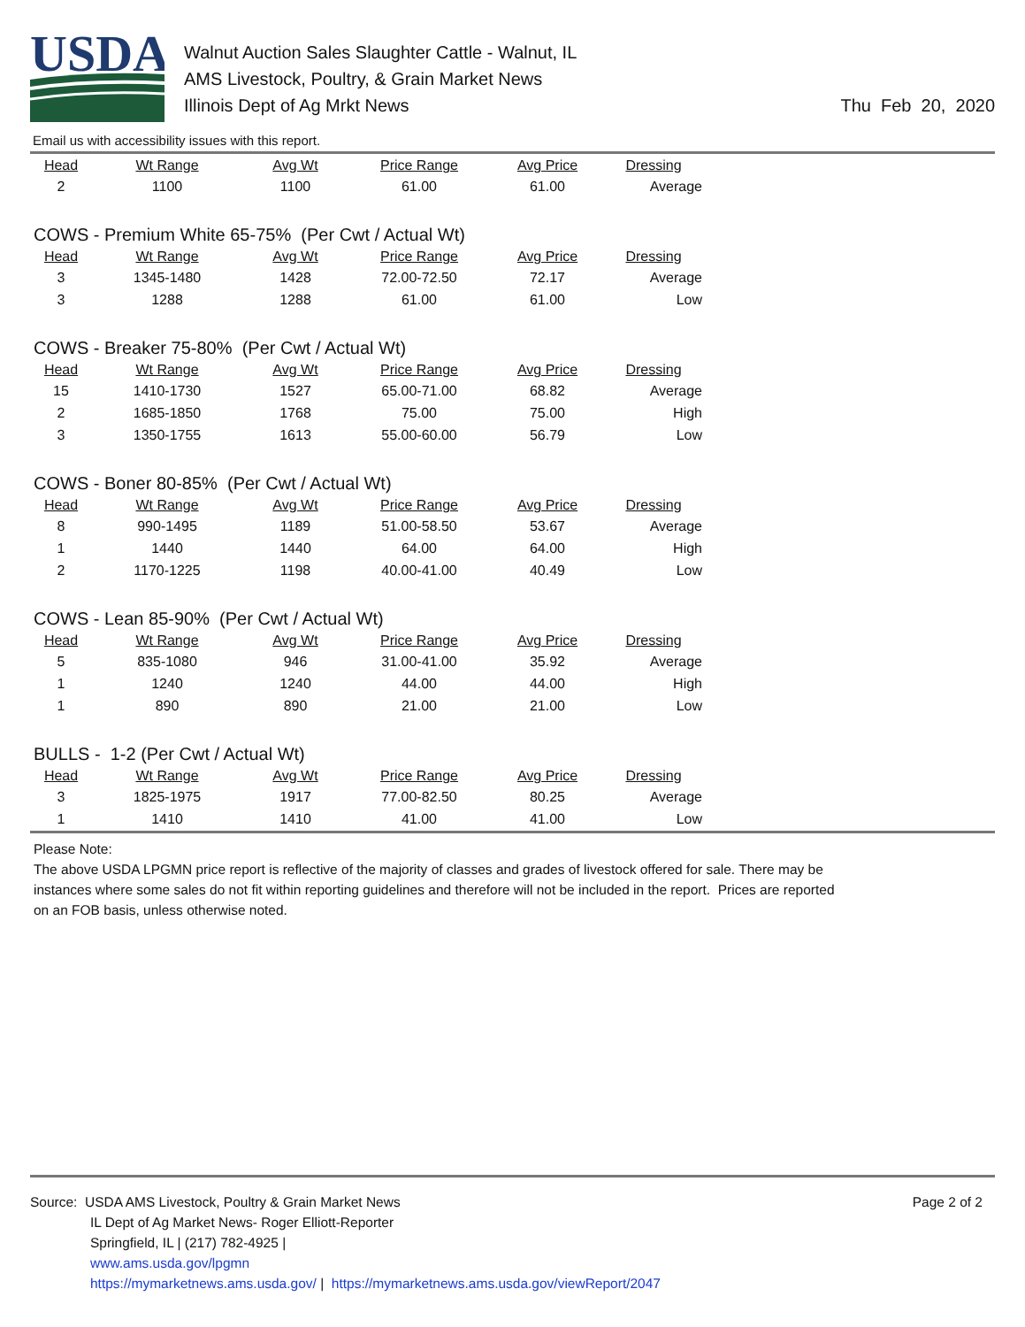USDA
Walnut Auction Sales Slaughter Cattle - Walnut, IL
AMS Livestock, Poultry, & Grain Market News
Illinois Dept of Ag Mrkt News
Thu Feb 20, 2020
Email us with accessibility issues with this report.
| Head | Wt Range | Avg Wt | Price Range | Avg Price | Dressing |
| --- | --- | --- | --- | --- | --- |
| 2 | 1100 | 1100 | 61.00 | 61.00 | Average |
COWS - Premium White 65-75% (Per Cwt / Actual Wt)
| Head | Wt Range | Avg Wt | Price Range | Avg Price | Dressing |
| --- | --- | --- | --- | --- | --- |
| 3 | 1345-1480 | 1428 | 72.00-72.50 | 72.17 | Average |
| 3 | 1288 | 1288 | 61.00 | 61.00 | Low |
COWS - Breaker 75-80% (Per Cwt / Actual Wt)
| Head | Wt Range | Avg Wt | Price Range | Avg Price | Dressing |
| --- | --- | --- | --- | --- | --- |
| 15 | 1410-1730 | 1527 | 65.00-71.00 | 68.82 | Average |
| 2 | 1685-1850 | 1768 | 75.00 | 75.00 | High |
| 3 | 1350-1755 | 1613 | 55.00-60.00 | 56.79 | Low |
COWS - Boner 80-85% (Per Cwt / Actual Wt)
| Head | Wt Range | Avg Wt | Price Range | Avg Price | Dressing |
| --- | --- | --- | --- | --- | --- |
| 8 | 990-1495 | 1189 | 51.00-58.50 | 53.67 | Average |
| 1 | 1440 | 1440 | 64.00 | 64.00 | High |
| 2 | 1170-1225 | 1198 | 40.00-41.00 | 40.49 | Low |
COWS - Lean 85-90% (Per Cwt / Actual Wt)
| Head | Wt Range | Avg Wt | Price Range | Avg Price | Dressing |
| --- | --- | --- | --- | --- | --- |
| 5 | 835-1080 | 946 | 31.00-41.00 | 35.92 | Average |
| 1 | 1240 | 1240 | 44.00 | 44.00 | High |
| 1 | 890 | 890 | 21.00 | 21.00 | Low |
BULLS - 1-2 (Per Cwt / Actual Wt)
| Head | Wt Range | Avg Wt | Price Range | Avg Price | Dressing |
| --- | --- | --- | --- | --- | --- |
| 3 | 1825-1975 | 1917 | 77.00-82.50 | 80.25 | Average |
| 1 | 1410 | 1410 | 41.00 | 41.00 | Low |
Please Note:
The above USDA LPGMN price report is reflective of the majority of classes and grades of livestock offered for sale. There may be instances where some sales do not fit within reporting guidelines and therefore will not be included in the report. Prices are reported on an FOB basis, unless otherwise noted.
Source: USDA AMS Livestock, Poultry & Grain Market News
IL Dept of Ag Market News- Roger Elliott-Reporter
Springfield, IL | (217) 782-4925 |
www.ams.usda.gov/lpgmn
https://mymarketnews.ams.usda.gov/ | https://mymarketnews.ams.usda.gov/viewReport/2047
Page 2 of 2